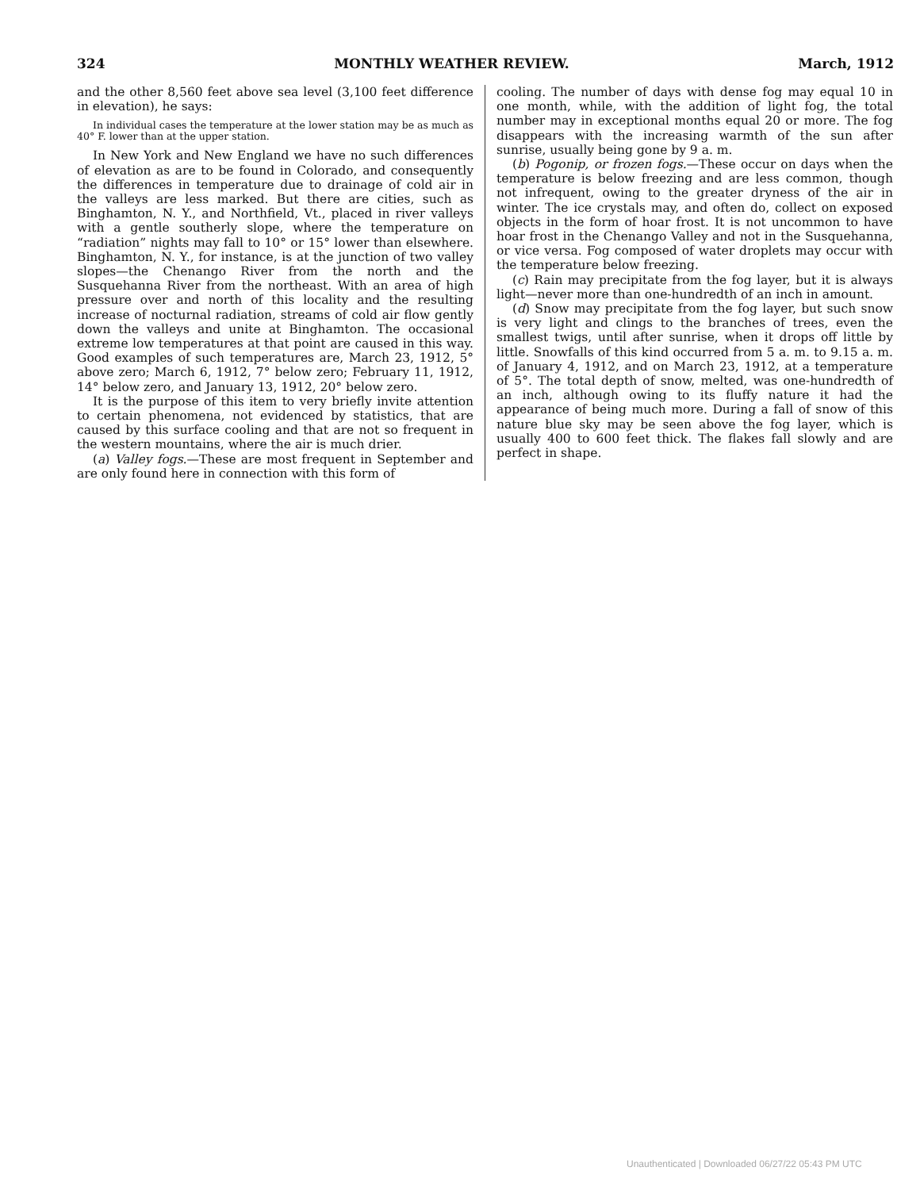324 MONTHLY WEATHER REVIEW. March, 1912
and the other 8,560 feet above sea level (3,100 feet difference in elevation), he says:
In individual cases the temperature at the lower station may be as much as 40° F. lower than at the upper station.
In New York and New England we have no such differences of elevation as are to be found in Colorado, and consequently the differences in temperature due to drainage of cold air in the valleys are less marked. But there are cities, such as Binghamton, N. Y., and Northfield, Vt., placed in river valleys with a gentle southerly slope, where the temperature on “radiation” nights may fall to 10° or 15° lower than elsewhere. Binghamton, N. Y., for instance, is at the junction of two valley slopes—the Chenango River from the north and the Susquehanna River from the northeast. With an area of high pressure over and north of this locality and the resulting increase of nocturnal radiation, streams of cold air flow gently down the valleys and unite at Binghamton. The occasional extreme low temperatures at that point are caused in this way. Good examples of such temperatures are, March 23, 1912, 5° above zero; March 6, 1912, 7° below zero; February 11, 1912, 14° below zero, and January 13, 1912, 20° below zero.
It is the purpose of this item to very briefly invite attention to certain phenomena, not evidenced by statistics, that are caused by this surface cooling and that are not so frequent in the western mountains, where the air is much drier.
(a) Valley fogs.—These are most frequent in September and are only found here in connection with this form of
cooling. The number of days with dense fog may equal 10 in one month, while, with the addition of light fog, the total number may in exceptional months equal 20 or more. The fog disappears with the increasing warmth of the sun after sunrise, usually being gone by 9 a. m.
(b) Pogonip, or frozen fogs.—These occur on days when the temperature is below freezing and are less common, though not infrequent, owing to the greater dryness of the air in winter. The ice crystals may, and often do, collect on exposed objects in the form of hoar frost. It is not uncommon to have hoar frost in the Chenango Valley and not in the Susquehanna, or vice versa. Fog composed of water droplets may occur with the temperature below freezing.
(c) Rain may precipitate from the fog layer, but it is always light—never more than one-hundredth of an inch in amount.
(d) Snow may precipitate from the fog layer, but such snow is very light and clings to the branches of trees, even the smallest twigs, until after sunrise, when it drops off little by little. Snowfalls of this kind occurred from 5 a. m. to 9.15 a. m. of January 4, 1912, and on March 23, 1912, at a temperature of 5°. The total depth of snow, melted, was one-hundredth of an inch, although owing to its fluffy nature it had the appearance of being much more. During a fall of snow of this nature blue sky may be seen above the fog layer, which is usually 400 to 600 feet thick. The flakes fall slowly and are perfect in shape.
Unauthenticated | Downloaded 06/27/22 05:43 PM UTC